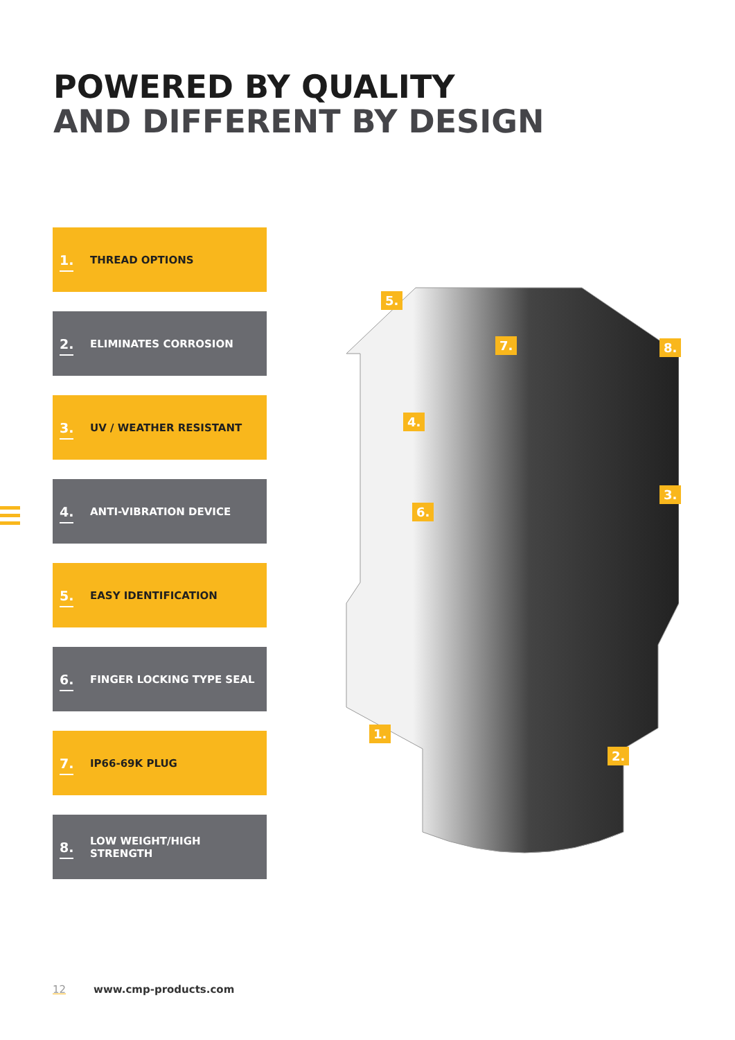POWERED BY QUALITY
AND DIFFERENT BY DESIGN
1.
THREAD OPTIONS
2.
ELIMINATES CORROSION
3.
UV / WEATHER RESISTANT
4.
ANTI-VIBRATION DEVICE
5.
EASY IDENTIFICATION
6.
FINGER LOCKING TYPE SEAL
7.
IP66-69K PLUG
8.
LOW WEIGHT/HIGH
STRENGTH
5.
7. 8.
4.
3.
6.
1.
2.
12 www.cmp-products.com